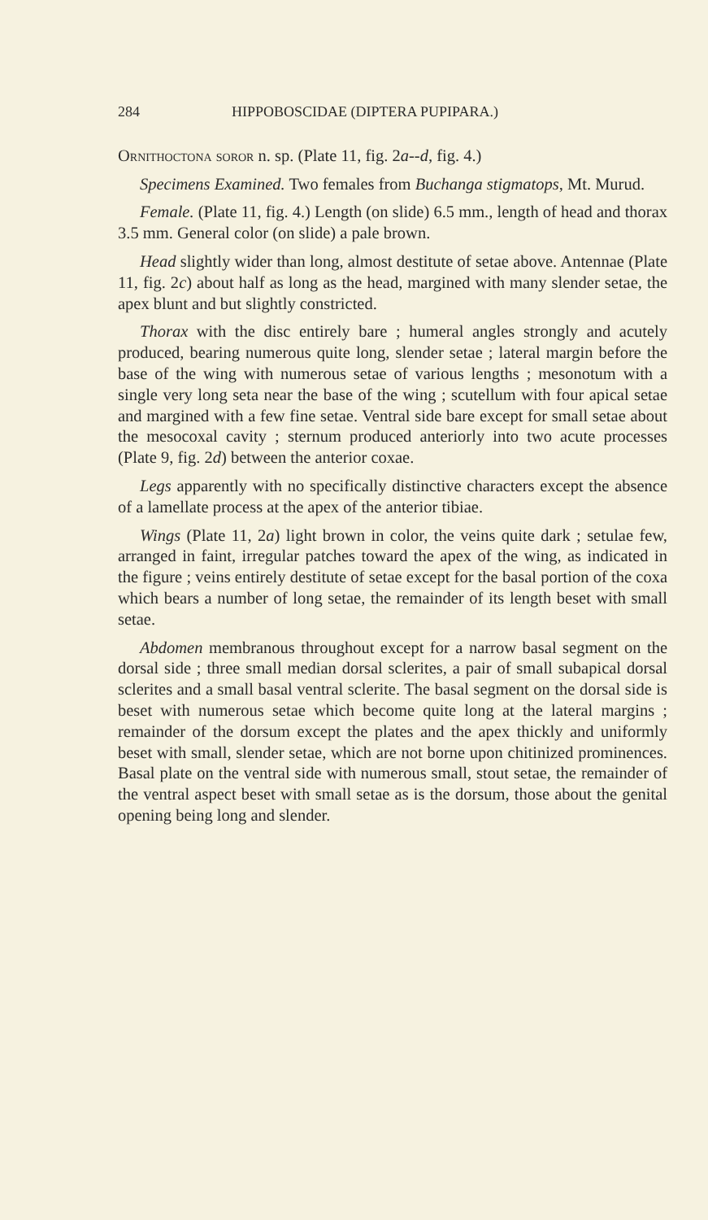284 HIPPOBOSCIDAE (DIPTERA PUPIPARA.)
Ornithoctona soror n. sp. (Plate 11, fig. 2a--d, fig. 4.)
Specimens Examined. Two females from Buchanga stigmatops, Mt. Murud.
Female. (Plate 11, fig. 4.) Length (on slide) 6.5 mm., length of head and thorax 3.5 mm. General color (on slide) a pale brown.
Head slightly wider than long, almost destitute of setae above. Antennae (Plate 11, fig. 2c) about half as long as the head, margined with many slender setae, the apex blunt and but slightly constricted.
Thorax with the disc entirely bare ; humeral angles strongly and acutely produced, bearing numerous quite long, slender setae ; lateral margin before the base of the wing with numerous setae of various lengths ; mesonotum with a single very long seta near the base of the wing ; scutellum with four apical setae and margined with a few fine setae. Ventral side bare except for small setae about the mesocoxal cavity ; sternum produced anteriorly into two acute processes (Plate 9, fig. 2d) between the anterior coxae.
Legs apparently with no specifically distinctive characters except the absence of a lamellate process at the apex of the anterior tibiae.
Wings (Plate 11, 2a) light brown in color, the veins quite dark ; setulae few, arranged in faint, irregular patches toward the apex of the wing, as indicated in the figure ; veins entirely destitute of setae except for the basal portion of the coxa which bears a number of long setae, the remainder of its length beset with small setae.
Abdomen membranous throughout except for a narrow basal segment on the dorsal side ; three small median dorsal sclerites, a pair of small subapical dorsal sclerites and a small basal ventral sclerite. The basal segment on the dorsal side is beset with numerous setae which become quite long at the lateral margins ; remainder of the dorsum except the plates and the apex thickly and uniformly beset with small, slender setae, which are not borne upon chitinized prominences. Basal plate on the ventral side with numerous small, stout setae, the remainder of the ventral aspect beset with small setae as is the dorsum, those about the genital opening being long and slender.